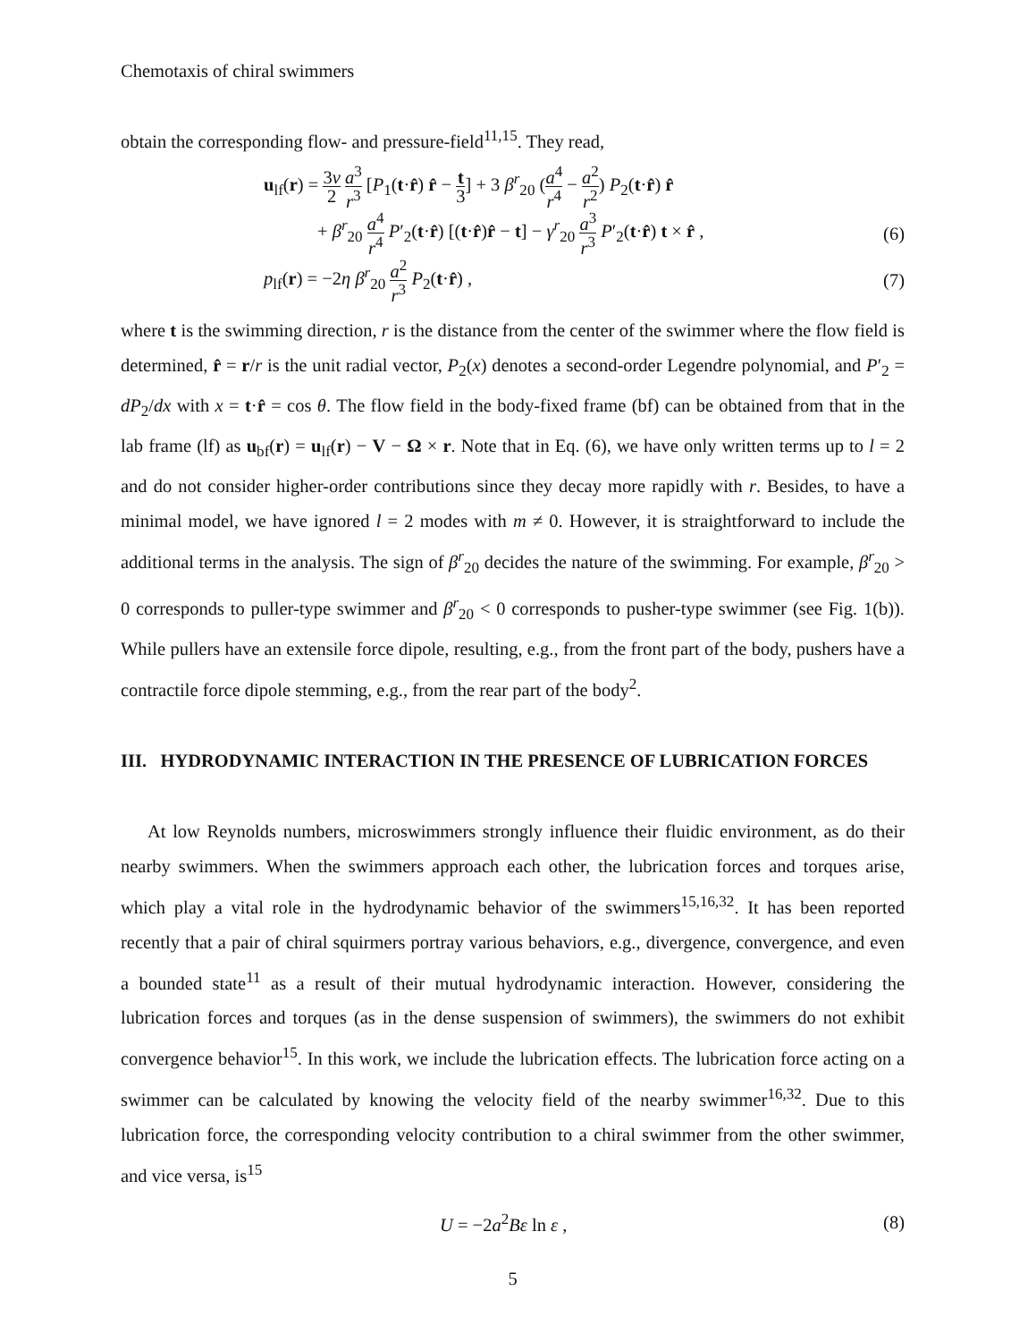Chemotaxis of chiral swimmers
obtain the corresponding flow- and pressure-field<sup>11,15</sup>. They read,
u<sub>lf</sub>(r) = 3v 2 a<sup>3</sup> r<sup>3</sup> [P<sub>1</sub>(t·r̂) r̂ − t 3] + 3 β<sup>r</sup><sub>20</sub> (a<sup>4</sup> r<sup>4</sup> − a<sup>2</sup> r<sup>2</sup>) P<sub>2</sub>(t·r̂) r̂
+ β<sup>r</sup><sub>20</sub> a<sup>4</sup> r<sup>4</sup> P′<sub>2</sub>(t·r̂) [(t·r̂)r̂ − t] − γ<sup>r</sup><sub>20</sub> a<sup>3</sup> r<sup>3</sup> P′<sub>2</sub>(t·r̂) t × r̂ , (6)
p<sub>lf</sub>(r) = −2η β<sup>r</sup><sub>20</sub> a<sup>2</sup> r<sup>3</sup> P<sub>2</sub>(t·r̂) , (7)
where t is the swimming direction, r is the distance from the center of the swimmer where the flow field is determined, r̂ = r/r is the unit radial vector, P<sub>2</sub>(x) denotes a second-order Legendre polynomial, and P′<sub>2</sub> = dP<sub>2</sub>/dx with x = t·r̂ = cos θ. The flow field in the body-fixed frame (bf) can be obtained from that in the lab frame (lf) as u<sub>bf</sub>(r) = u<sub>lf</sub>(r) − V − Ω × r. Note that in Eq. (6), we have only written terms up to l = 2 and do not consider higher-order contributions since they decay more rapidly with r. Besides, to have a minimal model, we have ignored l = 2 modes with m ≠ 0. However, it is straightforward to include the additional terms in the analysis. The sign of β<sup>r</sup><sub>20</sub> decides the nature of the swimming. For example, β<sup>r</sup><sub>20</sub> > 0 corresponds to puller-type swimmer and β<sup>r</sup><sub>20</sub> < 0 corresponds to pusher-type swimmer (see Fig. 1(b)). While pullers have an extensile force dipole, resulting, e.g., from the front part of the body, pushers have a contractile force dipole stemming, e.g., from the rear part of the body<sup>2</sup>.
III. HYDRODYNAMIC INTERACTION IN THE PRESENCE OF LUBRICATION FORCES
At low Reynolds numbers, microswimmers strongly influence their fluidic environment, as do their nearby swimmers. When the swimmers approach each other, the lubrication forces and torques arise, which play a vital role in the hydrodynamic behavior of the swimmers<sup>15,16,32</sup>. It has been reported recently that a pair of chiral squirmers portray various behaviors, e.g., divergence, convergence, and even a bounded state<sup>11</sup> as a result of their mutual hydrodynamic interaction. However, considering the lubrication forces and torques (as in the dense suspension of swimmers), the swimmers do not exhibit convergence behavior<sup>15</sup>. In this work, we include the lubrication effects. The lubrication force acting on a swimmer can be calculated by knowing the velocity field of the nearby swimmer<sup>16,32</sup>. Due to this lubrication force, the corresponding velocity contribution to a chiral swimmer from the other swimmer, and vice versa, is<sup>15</sup>
U = −2a<sup>2</sup>Bε ln ε , (8)
5